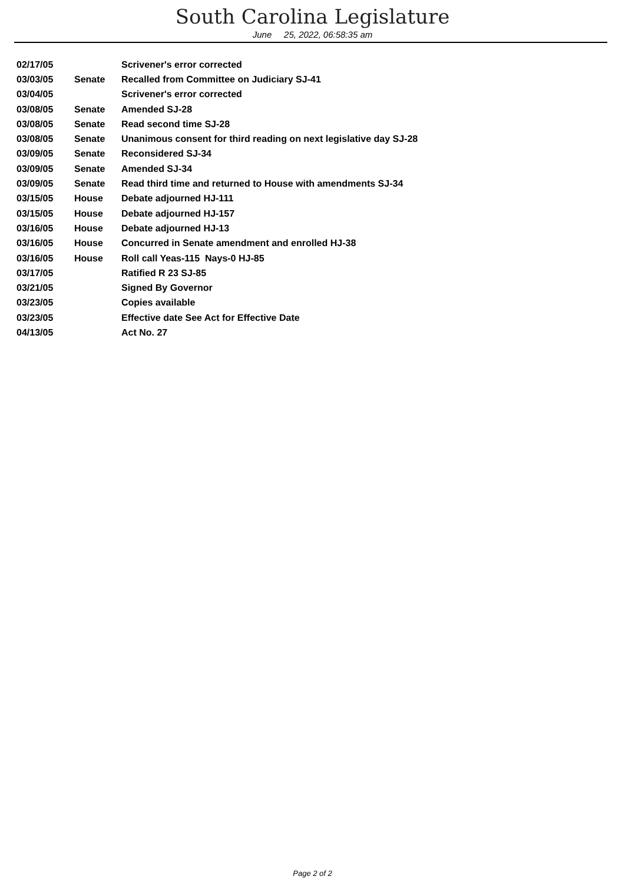South Carolina Legislature
June 25, 2022, 06:58:35 am
| 02/17/05 | | Scrivener's error corrected |
| 03/03/05 | Senate | Recalled from Committee on Judiciary SJ-41 |
| 03/04/05 | | Scrivener's error corrected |
| 03/08/05 | Senate | Amended SJ-28 |
| 03/08/05 | Senate | Read second time SJ-28 |
| 03/08/05 | Senate | Unanimous consent for third reading on next legislative day SJ-28 |
| 03/09/05 | Senate | Reconsidered SJ-34 |
| 03/09/05 | Senate | Amended SJ-34 |
| 03/09/05 | Senate | Read third time and returned to House with amendments SJ-34 |
| 03/15/05 | House | Debate adjourned HJ-111 |
| 03/15/05 | House | Debate adjourned HJ-157 |
| 03/16/05 | House | Debate adjourned HJ-13 |
| 03/16/05 | House | Concurred in Senate amendment and enrolled HJ-38 |
| 03/16/05 | House | Roll call Yeas-115 Nays-0 HJ-85 |
| 03/17/05 | | Ratified R 23 SJ-85 |
| 03/21/05 | | Signed By Governor |
| 03/23/05 | | Copies available |
| 03/23/05 | | Effective date See Act for Effective Date |
| 04/13/05 | | Act No. 27 |
Page 2 of 2